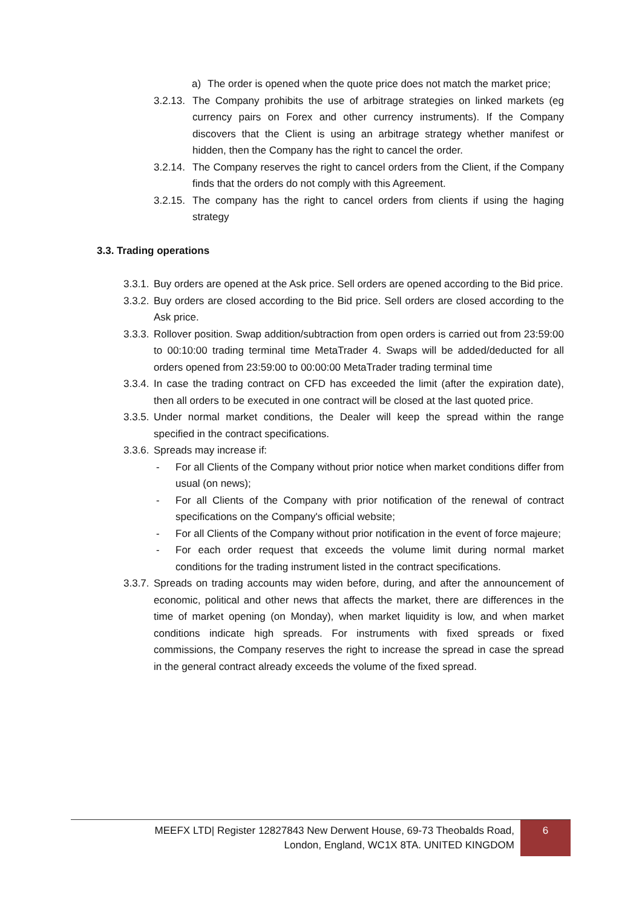a) The order is opened when the quote price does not match the market price;
3.2.13. The Company prohibits the use of arbitrage strategies on linked markets (eg currency pairs on Forex and other currency instruments). If the Company discovers that the Client is using an arbitrage strategy whether manifest or hidden, then the Company has the right to cancel the order.
3.2.14. The Company reserves the right to cancel orders from the Client, if the Company finds that the orders do not comply with this Agreement.
3.2.15. The company has the right to cancel orders from clients if using the haging strategy
3.3. Trading operations
3.3.1. Buy orders are opened at the Ask price. Sell orders are opened according to the Bid price.
3.3.2. Buy orders are closed according to the Bid price. Sell orders are closed according to the Ask price.
3.3.3. Rollover position. Swap addition/subtraction from open orders is carried out from 23:59:00 to 00:10:00 trading terminal time MetaTrader 4. Swaps will be added/deducted for all orders opened from 23:59:00 to 00:00:00 MetaTrader trading terminal time
3.3.4. In case the trading contract on CFD has exceeded the limit (after the expiration date), then all orders to be executed in one contract will be closed at the last quoted price.
3.3.5. Under normal market conditions, the Dealer will keep the spread within the range specified in the contract specifications.
3.3.6. Spreads may increase if:
- For all Clients of the Company without prior notice when market conditions differ from usual (on news);
- For all Clients of the Company with prior notification of the renewal of contract specifications on the Company's official website;
- For all Clients of the Company without prior notification in the event of force majeure;
- For each order request that exceeds the volume limit during normal market conditions for the trading instrument listed in the contract specifications.
3.3.7. Spreads on trading accounts may widen before, during, and after the announcement of economic, political and other news that affects the market, there are differences in the time of market opening (on Monday), when market liquidity is low, and when market conditions indicate high spreads. For instruments with fixed spreads or fixed commissions, the Company reserves the right to increase the spread in case the spread in the general contract already exceeds the volume of the fixed spread.
MEEFX LTD| Register 12827843 New Derwent House, 69-73 Theobalds Road,
London, England, WC1X 8TA. UNITED KINGDOM
6